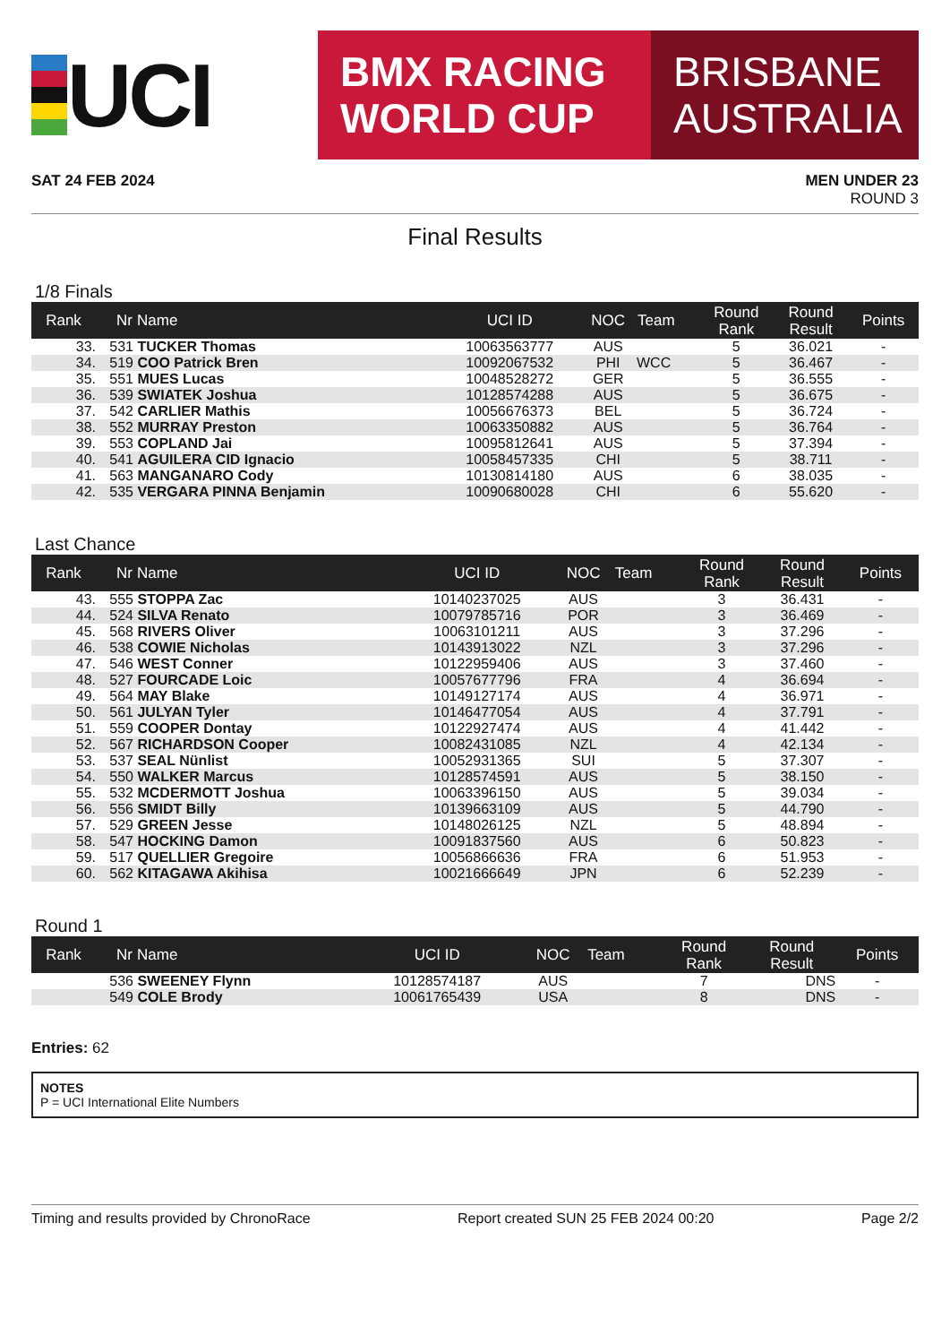UCI
BMX RACING
WORLD CUP
BRISBANE
AUSTRALIA
SAT 24 FEB 2024 MEN UNDER 23
ROUND 3
Final Results
1/8 Finals
| Rank | Nr | Name | UCI ID | NOC | Team | Round Rank | Round Result | Points |
| --- | --- | --- | --- | --- | --- | --- | --- | --- |
| 33. | 531 | TUCKER Thomas | 10063563777 | AUS | | 5 | 36.021 | - |
| 34. | 519 | COO Patrick Bren | 10092067532 | PHI | WCC | 5 | 36.467 | - |
| 35. | 551 | MUES Lucas | 10048528272 | GER | | 5 | 36.555 | - |
| 36. | 539 | SWIATEK Joshua | 10128574288 | AUS | | 5 | 36.675 | - |
| 37. | 542 | CARLIER Mathis | 10056676373 | BEL | | 5 | 36.724 | - |
| 38. | 552 | MURRAY Preston | 10063350882 | AUS | | 5 | 36.764 | - |
| 39. | 553 | COPLAND Jai | 10095812641 | AUS | | 5 | 37.394 | - |
| 40. | 541 | AGUILERA CID Ignacio | 10058457335 | CHI | | 5 | 38.711 | - |
| 41. | 563 | MANGANARO Cody | 10130814180 | AUS | | 6 | 38.035 | - |
| 42. | 535 | VERGARA PINNA Benjamin | 10090680028 | CHI | | 6 | 55.620 | - |
Last Chance
| Rank | Nr | Name | UCI ID | NOC | Team | Round Rank | Round Result | Points |
| --- | --- | --- | --- | --- | --- | --- | --- | --- |
| 43. | 555 | STOPPA Zac | 10140237025 | AUS | | 3 | 36.431 | - |
| 44. | 524 | SILVA Renato | 10079785716 | POR | | 3 | 36.469 | - |
| 45. | 568 | RIVERS Oliver | 10063101211 | AUS | | 3 | 37.296 | - |
| 46. | 538 | COWIE Nicholas | 10143913022 | NZL | | 3 | 37.296 | - |
| 47. | 546 | WEST Conner | 10122959406 | AUS | | 3 | 37.460 | - |
| 48. | 527 | FOURCADE Loic | 10057677796 | FRA | | 4 | 36.694 | - |
| 49. | 564 | MAY Blake | 10149127174 | AUS | | 4 | 36.971 | - |
| 50. | 561 | JULYAN Tyler | 10146477054 | AUS | | 4 | 37.791 | - |
| 51. | 559 | COOPER Dontay | 10122927474 | AUS | | 4 | 41.442 | - |
| 52. | 567 | RICHARDSON Cooper | 10082431085 | NZL | | 4 | 42.134 | - |
| 53. | 537 | SEAL Nünlist | 10052931365 | SUI | | 5 | 37.307 | - |
| 54. | 550 | WALKER Marcus | 10128574591 | AUS | | 5 | 38.150 | - |
| 55. | 532 | MCDERMOTT Joshua | 10063396150 | AUS | | 5 | 39.034 | - |
| 56. | 556 | SMIDT Billy | 10139663109 | AUS | | 5 | 44.790 | - |
| 57. | 529 | GREEN Jesse | 10148026125 | NZL | | 5 | 48.894 | - |
| 58. | 547 | HOCKING Damon | 10091837560 | AUS | | 6 | 50.823 | - |
| 59. | 517 | QUELLIER Gregoire | 10056866636 | FRA | | 6 | 51.953 | - |
| 60. | 562 | KITAGAWA Akihisa | 10021666649 | JPN | | 6 | 52.239 | - |
Round 1
| Rank | Nr | Name | UCI ID | NOC | Team | Round Rank | Round Result | Points |
| --- | --- | --- | --- | --- | --- | --- | --- | --- |
| | 536 | SWEENEY Flynn | 10128574187 | AUS | | 7 | DNS | - |
| | 549 | COLE Brody | 10061765439 | USA | | 8 | DNS | - |
Entries: 62
NOTES
P = UCI International Elite Numbers
Timing and results provided by ChronoRace Report created SUN 25 FEB 2024 00:20 Page 2/2